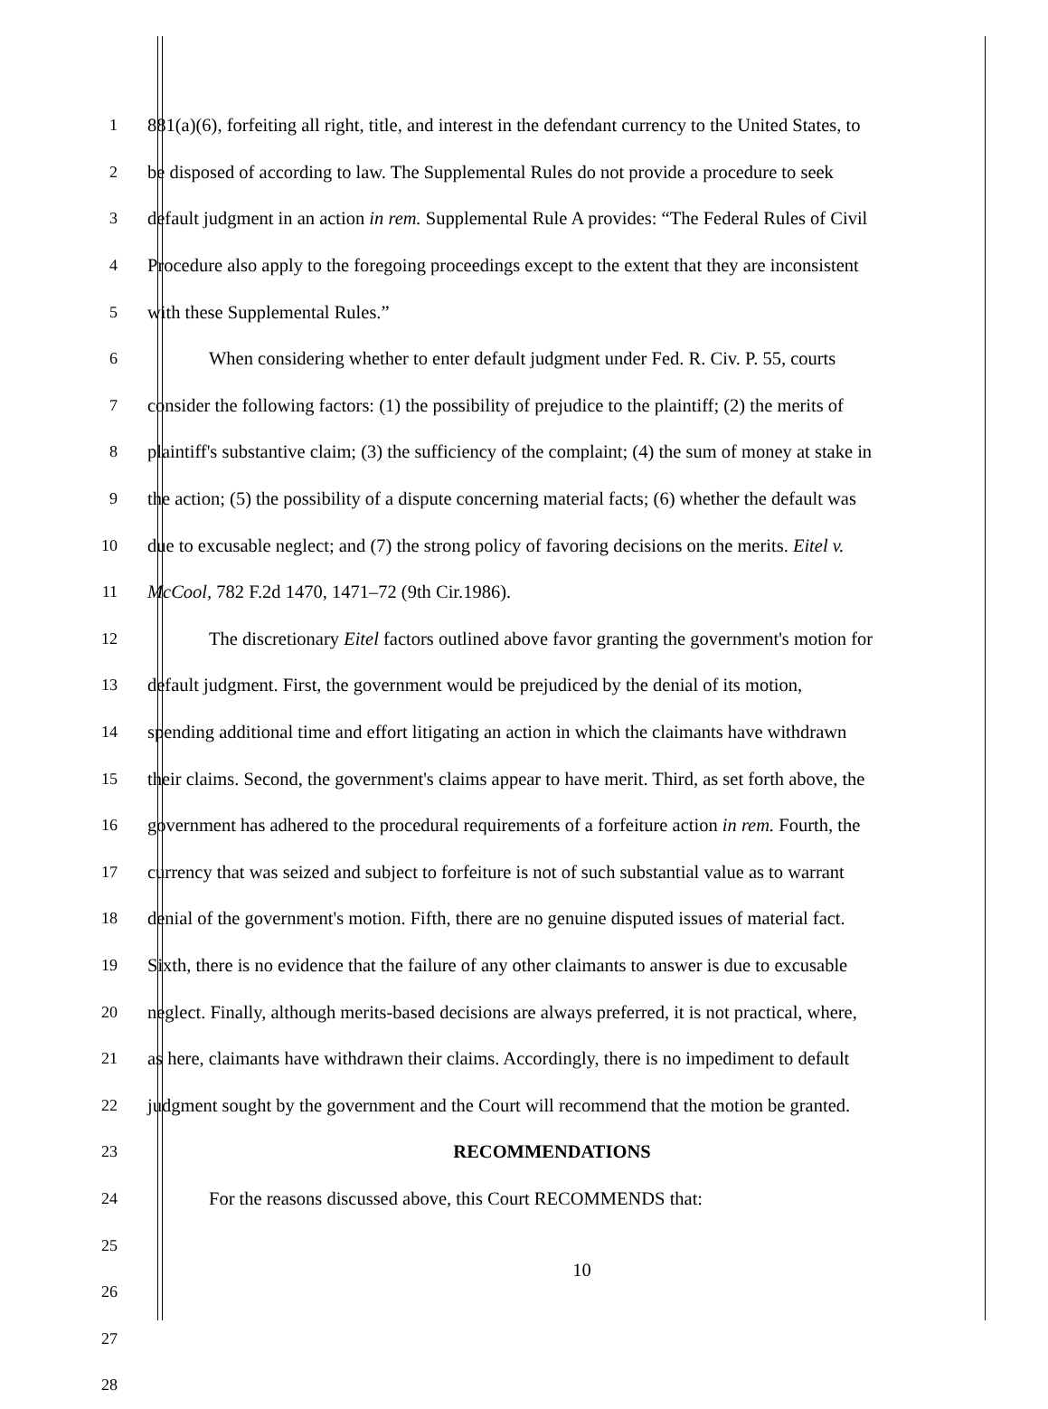1 881(a)(6), forfeiting all right, title, and interest in the defendant currency to the United States, to
2 be disposed of according to law. The Supplemental Rules do not provide a procedure to seek
3 default judgment in an action in rem. Supplemental Rule A provides: “The Federal Rules of Civil
4 Procedure also apply to the foregoing proceedings except to the extent that they are inconsistent
5 with these Supplemental Rules.”
6 When considering whether to enter default judgment under Fed. R. Civ. P. 55, courts
7 consider the following factors: (1) the possibility of prejudice to the plaintiff; (2) the merits of
8 plaintiff's substantive claim; (3) the sufficiency of the complaint; (4) the sum of money at stake in
9 the action; (5) the possibility of a dispute concerning material facts; (6) whether the default was
10 due to excusable neglect; and (7) the strong policy of favoring decisions on the merits. Eitel v.
11 McCool, 782 F.2d 1470, 1471–72 (9th Cir.1986).
12 The discretionary Eitel factors outlined above favor granting the government's motion for
13 default judgment. First, the government would be prejudiced by the denial of its motion,
14 spending additional time and effort litigating an action in which the claimants have withdrawn
15 their claims. Second, the government's claims appear to have merit. Third, as set forth above, the
16 government has adhered to the procedural requirements of a forfeiture action in rem. Fourth, the
17 currency that was seized and subject to forfeiture is not of such substantial value as to warrant
18 denial of the government's motion. Fifth, there are no genuine disputed issues of material fact.
19 Sixth, there is no evidence that the failure of any other claimants to answer is due to excusable
20 neglect. Finally, although merits-based decisions are always preferred, it is not practical, where,
21 as here, claimants have withdrawn their claims. Accordingly, there is no impediment to default
22 judgment sought by the government and the Court will recommend that the motion be granted.
23 RECOMMENDATIONS
24 For the reasons discussed above, this Court RECOMMENDS that:
25
26
27
28
10